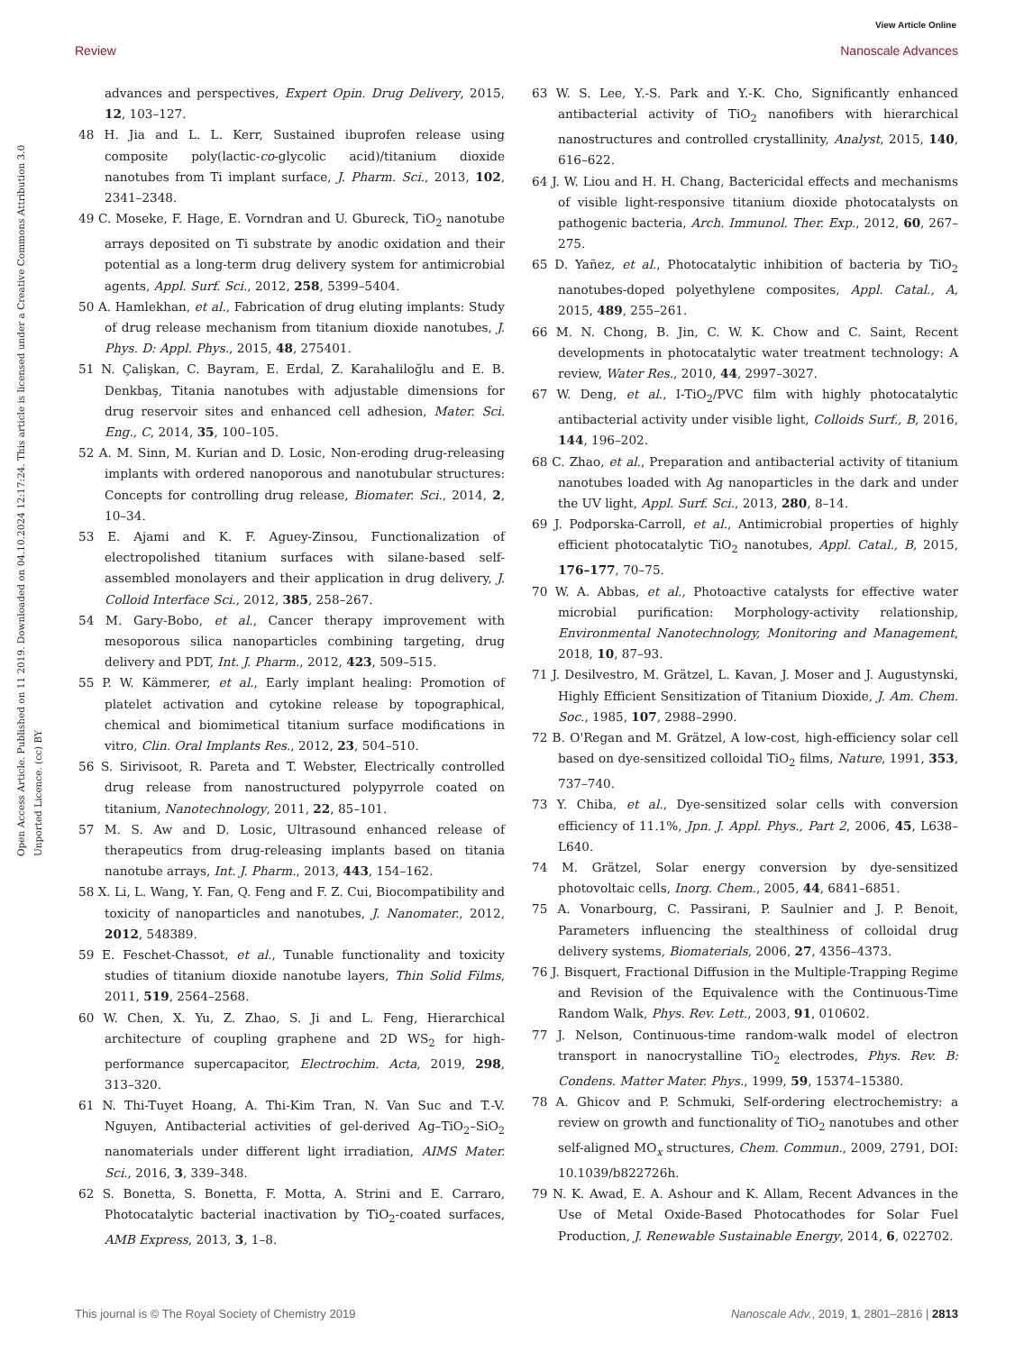View Article Online
Review Nanoscale Advances
Open Access Article. Published on 11 2019. Downloaded on 04.10.2024 12:17:24. This article is licensed under a Creative Commons Attribution 3.0 Unported Licence. (cc) BY
advances and perspectives, Expert Opin. Drug Delivery, 2015, 12, 103–127.
48 H. Jia and L. L. Kerr, Sustained ibuprofen release using composite poly(lactic-co-glycolic acid)/titanium dioxide nanotubes from Ti implant surface, J. Pharm. Sci., 2013, 102, 2341–2348.
49 C. Moseke, F. Hage, E. Vorndran and U. Gbureck, TiO<sub>2</sub> nanotube arrays deposited on Ti substrate by anodic oxidation and their potential as a long-term drug delivery system for antimicrobial agents, Appl. Surf. Sci., 2012, 258, 5399–5404.
50 A. Hamlekhan, et al., Fabrication of drug eluting implants: Study of drug release mechanism from titanium dioxide nanotubes, J. Phys. D: Appl. Phys., 2015, 48, 275401.
51 N. Çalişkan, C. Bayram, E. Erdal, Z. Karahaliloğlu and E. B. Denkbaş, Titania nanotubes with adjustable dimensions for drug reservoir sites and enhanced cell adhesion, Mater. Sci. Eng., C, 2014, 35, 100–105.
52 A. M. Sinn, M. Kurian and D. Losic, Non-eroding drug-releasing implants with ordered nanoporous and nanotubular structures: Concepts for controlling drug release, Biomater. Sci., 2014, 2, 10–34.
53 E. Ajami and K. F. Aguey-Zinsou, Functionalization of electropolished titanium surfaces with silane-based self-assembled monolayers and their application in drug delivery, J. Colloid Interface Sci., 2012, 385, 258–267.
54 M. Gary-Bobo, et al., Cancer therapy improvement with mesoporous silica nanoparticles combining targeting, drug delivery and PDT, Int. J. Pharm., 2012, 423, 509–515.
55 P. W. Kämmerer, et al., Early implant healing: Promotion of platelet activation and cytokine release by topographical, chemical and biomimetical titanium surface modifications in vitro, Clin. Oral Implants Res., 2012, 23, 504–510.
56 S. Sirivisoot, R. Pareta and T. Webster, Electrically controlled drug release from nanostructured polypyrrole coated on titanium, Nanotechnology, 2011, 22, 85–101.
57 M. S. Aw and D. Losic, Ultrasound enhanced release of therapeutics from drug-releasing implants based on titania nanotube arrays, Int. J. Pharm., 2013, 443, 154–162.
58 X. Li, L. Wang, Y. Fan, Q. Feng and F. Z. Cui, Biocompatibility and toxicity of nanoparticles and nanotubes, J. Nanomater., 2012, 2012, 548389.
59 E. Feschet-Chassot, et al., Tunable functionality and toxicity studies of titanium dioxide nanotube layers, Thin Solid Films, 2011, 519, 2564–2568.
60 W. Chen, X. Yu, Z. Zhao, S. Ji and L. Feng, Hierarchical architecture of coupling graphene and 2D WS<sub>2</sub> for high-performance supercapacitor, Electrochim. Acta, 2019, 298, 313–320.
61 N. Thi-Tuyet Hoang, A. Thi-Kim Tran, N. Van Suc and T.-V. Nguyen, Antibacterial activities of gel-derived Ag–TiO<sub>2</sub>–SiO<sub>2</sub> nanomaterials under different light irradiation, AIMS Mater. Sci., 2016, 3, 339–348.
62 S. Bonetta, S. Bonetta, F. Motta, A. Strini and E. Carraro, Photocatalytic bacterial inactivation by TiO<sub>2</sub>-coated surfaces, AMB Express, 2013, 3, 1–8.
63 W. S. Lee, Y.-S. Park and Y.-K. Cho, Significantly enhanced antibacterial activity of TiO<sub>2</sub> nanofibers with hierarchical nanostructures and controlled crystallinity, Analyst, 2015, 140, 616–622.
64 J. W. Liou and H. H. Chang, Bactericidal effects and mechanisms of visible light-responsive titanium dioxide photocatalysts on pathogenic bacteria, Arch. Immunol. Ther. Exp., 2012, 60, 267–275.
65 D. Yañez, et al., Photocatalytic inhibition of bacteria by TiO<sub>2</sub> nanotubes-doped polyethylene composites, Appl. Catal., A, 2015, 489, 255–261.
66 M. N. Chong, B. Jin, C. W. K. Chow and C. Saint, Recent developments in photocatalytic water treatment technology: A review, Water Res., 2010, 44, 2997–3027.
67 W. Deng, et al., I-TiO<sub>2</sub>/PVC film with highly photocatalytic antibacterial activity under visible light, Colloids Surf., B, 2016, 144, 196–202.
68 C. Zhao, et al., Preparation and antibacterial activity of titanium nanotubes loaded with Ag nanoparticles in the dark and under the UV light, Appl. Surf. Sci., 2013, 280, 8–14.
69 J. Podporska-Carroll, et al., Antimicrobial properties of highly efficient photocatalytic TiO<sub>2</sub> nanotubes, Appl. Catal., B, 2015, 176–177, 70–75.
70 W. A. Abbas, et al., Photoactive catalysts for effective water microbial purification: Morphology-activity relationship, Environmental Nanotechnology, Monitoring and Management, 2018, 10, 87–93.
71 J. Desilvestro, M. Grätzel, L. Kavan, J. Moser and J. Augustynski, Highly Efficient Sensitization of Titanium Dioxide, J. Am. Chem. Soc., 1985, 107, 2988–2990.
72 B. O'Regan and M. Grätzel, A low-cost, high-efficiency solar cell based on dye-sensitized colloidal TiO<sub>2</sub> films, Nature, 1991, 353, 737–740.
73 Y. Chiba, et al., Dye-sensitized solar cells with conversion efficiency of 11.1%, Jpn. J. Appl. Phys., Part 2, 2006, 45, L638–L640.
74 M. Grätzel, Solar energy conversion by dye-sensitized photovoltaic cells, Inorg. Chem., 2005, 44, 6841–6851.
75 A. Vonarbourg, C. Passirani, P. Saulnier and J. P. Benoit, Parameters influencing the stealthiness of colloidal drug delivery systems, Biomaterials, 2006, 27, 4356–4373.
76 J. Bisquert, Fractional Diffusion in the Multiple-Trapping Regime and Revision of the Equivalence with the Continuous-Time Random Walk, Phys. Rev. Lett., 2003, 91, 010602.
77 J. Nelson, Continuous-time random-walk model of electron transport in nanocrystalline TiO<sub>2</sub> electrodes, Phys. Rev. B: Condens. Matter Mater. Phys., 1999, 59, 15374–15380.
78 A. Ghicov and P. Schmuki, Self-ordering electrochemistry: a review on growth and functionality of TiO<sub>2</sub> nanotubes and other self-aligned MO<sub>x</sub> structures, Chem. Commun., 2009, 2791, DOI: 10.1039/b822726h.
79 N. K. Awad, E. A. Ashour and K. Allam, Recent Advances in the Use of Metal Oxide-Based Photocathodes for Solar Fuel Production, J. Renewable Sustainable Energy, 2014, 6, 022702.
This journal is © The Royal Society of Chemistry 2019 Nanoscale Adv., 2019, 1, 2801–2816 | 2813